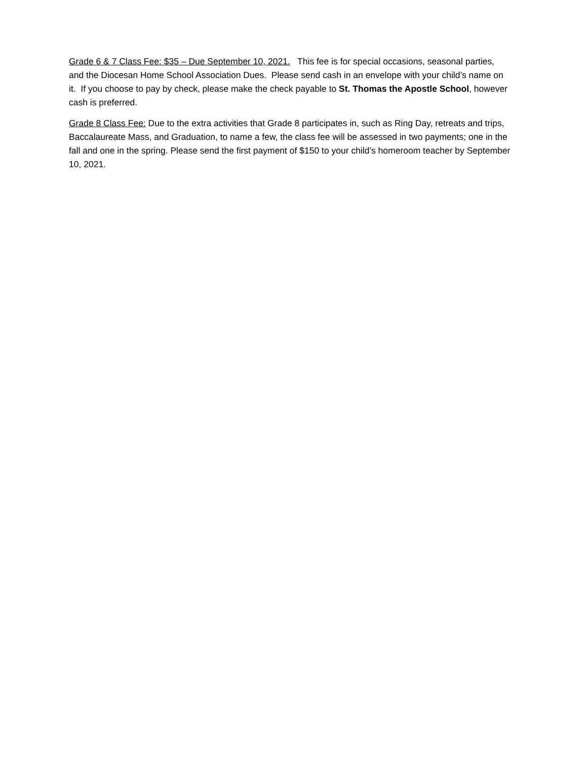Grade 6 & 7 Class Fee: $35 – Due September 10, 2021. This fee is for special occasions, seasonal parties, and the Diocesan Home School Association Dues. Please send cash in an envelope with your child’s name on it. If you choose to pay by check, please make the check payable to St. Thomas the Apostle School, however cash is preferred.
Grade 8 Class Fee: Due to the extra activities that Grade 8 participates in, such as Ring Day, retreats and trips, Baccalaureate Mass, and Graduation, to name a few, the class fee will be assessed in two payments; one in the fall and one in the spring. Please send the first payment of $150 to your child’s homeroom teacher by September 10, 2021.